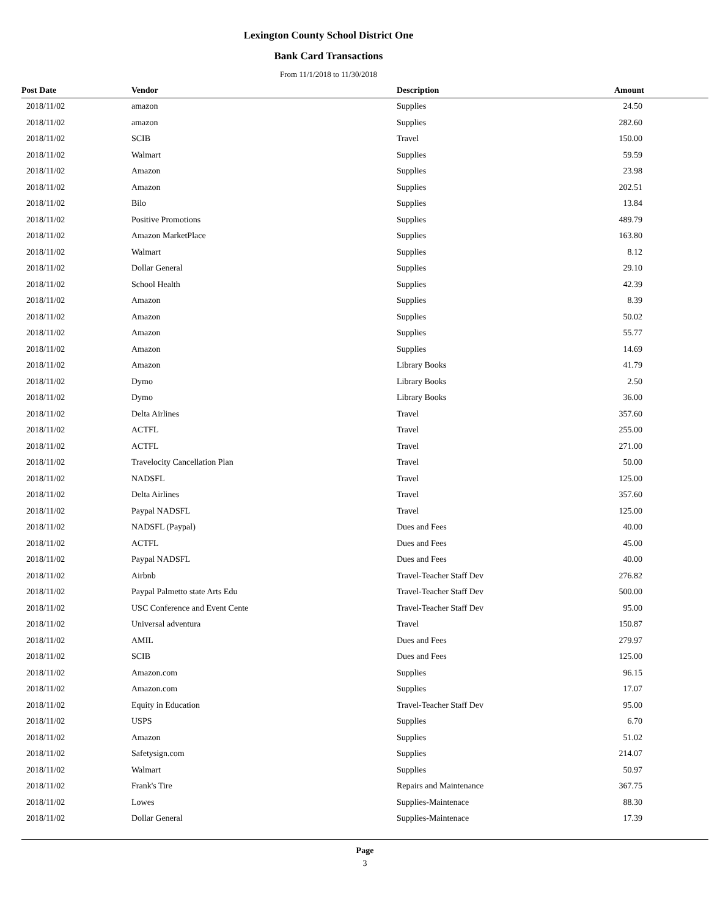Lexington County School District One
Bank Card Transactions
From 11/1/2018 to 11/30/2018
| Post Date | Vendor | Description | Amount |
| --- | --- | --- | --- |
| 2018/11/02 | amazon | Supplies | 24.50 |
| 2018/11/02 | amazon | Supplies | 282.60 |
| 2018/11/02 | SCIB | Travel | 150.00 |
| 2018/11/02 | Walmart | Supplies | 59.59 |
| 2018/11/02 | Amazon | Supplies | 23.98 |
| 2018/11/02 | Amazon | Supplies | 202.51 |
| 2018/11/02 | Bilo | Supplies | 13.84 |
| 2018/11/02 | Positive Promotions | Supplies | 489.79 |
| 2018/11/02 | Amazon MarketPlace | Supplies | 163.80 |
| 2018/11/02 | Walmart | Supplies | 8.12 |
| 2018/11/02 | Dollar General | Supplies | 29.10 |
| 2018/11/02 | School Health | Supplies | 42.39 |
| 2018/11/02 | Amazon | Supplies | 8.39 |
| 2018/11/02 | Amazon | Supplies | 50.02 |
| 2018/11/02 | Amazon | Supplies | 55.77 |
| 2018/11/02 | Amazon | Supplies | 14.69 |
| 2018/11/02 | Amazon | Library Books | 41.79 |
| 2018/11/02 | Dymo | Library Books | 2.50 |
| 2018/11/02 | Dymo | Library Books | 36.00 |
| 2018/11/02 | Delta Airlines | Travel | 357.60 |
| 2018/11/02 | ACTFL | Travel | 255.00 |
| 2018/11/02 | ACTFL | Travel | 271.00 |
| 2018/11/02 | Travelocity Cancellation Plan | Travel | 50.00 |
| 2018/11/02 | NADSFL | Travel | 125.00 |
| 2018/11/02 | Delta Airlines | Travel | 357.60 |
| 2018/11/02 | Paypal NADSFL | Travel | 125.00 |
| 2018/11/02 | NADSFL (Paypal) | Dues and Fees | 40.00 |
| 2018/11/02 | ACTFL | Dues and Fees | 45.00 |
| 2018/11/02 | Paypal NADSFL | Dues and Fees | 40.00 |
| 2018/11/02 | Airbnb | Travel-Teacher Staff Dev | 276.82 |
| 2018/11/02 | Paypal Palmetto state Arts Edu | Travel-Teacher Staff Dev | 500.00 |
| 2018/11/02 | USC Conference and Event Cente | Travel-Teacher Staff Dev | 95.00 |
| 2018/11/02 | Universal adventura | Travel | 150.87 |
| 2018/11/02 | AMIL | Dues and Fees | 279.97 |
| 2018/11/02 | SCIB | Dues and Fees | 125.00 |
| 2018/11/02 | Amazon.com | Supplies | 96.15 |
| 2018/11/02 | Amazon.com | Supplies | 17.07 |
| 2018/11/02 | Equity in Education | Travel-Teacher Staff Dev | 95.00 |
| 2018/11/02 | USPS | Supplies | 6.70 |
| 2018/11/02 | Amazon | Supplies | 51.02 |
| 2018/11/02 | Safetysign.com | Supplies | 214.07 |
| 2018/11/02 | Walmart | Supplies | 50.97 |
| 2018/11/02 | Frank's Tire | Repairs and Maintenance | 367.75 |
| 2018/11/02 | Lowes | Supplies-Maintenace | 88.30 |
| 2018/11/02 | Dollar General | Supplies-Maintenace | 17.39 |
Page
3